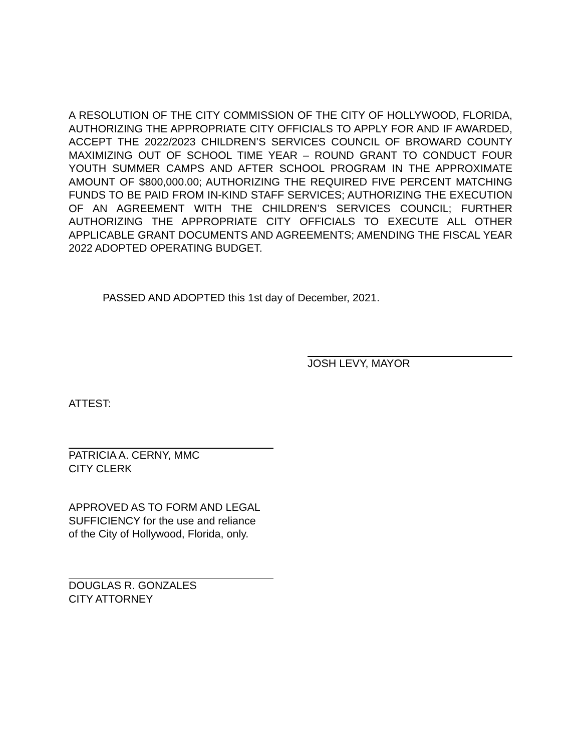A RESOLUTION OF THE CITY COMMISSION OF THE CITY OF HOLLYWOOD, FLORIDA, AUTHORIZING THE APPROPRIATE CITY OFFICIALS TO APPLY FOR AND IF AWARDED, ACCEPT THE 2022/2023 CHILDREN’S SERVICES COUNCIL OF BROWARD COUNTY MAXIMIZING OUT OF SCHOOL TIME YEAR – ROUND GRANT TO CONDUCT FOUR YOUTH SUMMER CAMPS AND AFTER SCHOOL PROGRAM IN THE APPROXIMATE AMOUNT OF $800,000.00; AUTHORIZING THE REQUIRED FIVE PERCENT MATCHING FUNDS TO BE PAID FROM IN-KIND STAFF SERVICES; AUTHORIZING THE EXECUTION OF AN AGREEMENT WITH THE CHILDREN’S SERVICES COUNCIL; FURTHER AUTHORIZING THE APPROPRIATE CITY OFFICIALS TO EXECUTE ALL OTHER APPLICABLE GRANT DOCUMENTS AND AGREEMENTS; AMENDING THE FISCAL YEAR 2022 ADOPTED OPERATING BUDGET.
PASSED AND ADOPTED this 1st day of December, 2021.
JOSH LEVY, MAYOR
ATTEST:
PATRICIA A. CERNY, MMC
CITY CLERK
APPROVED AS TO FORM AND LEGAL
SUFFICIENCY for the use and reliance
of the City of Hollywood, Florida, only.
DOUGLAS R. GONZALES
CITY ATTORNEY